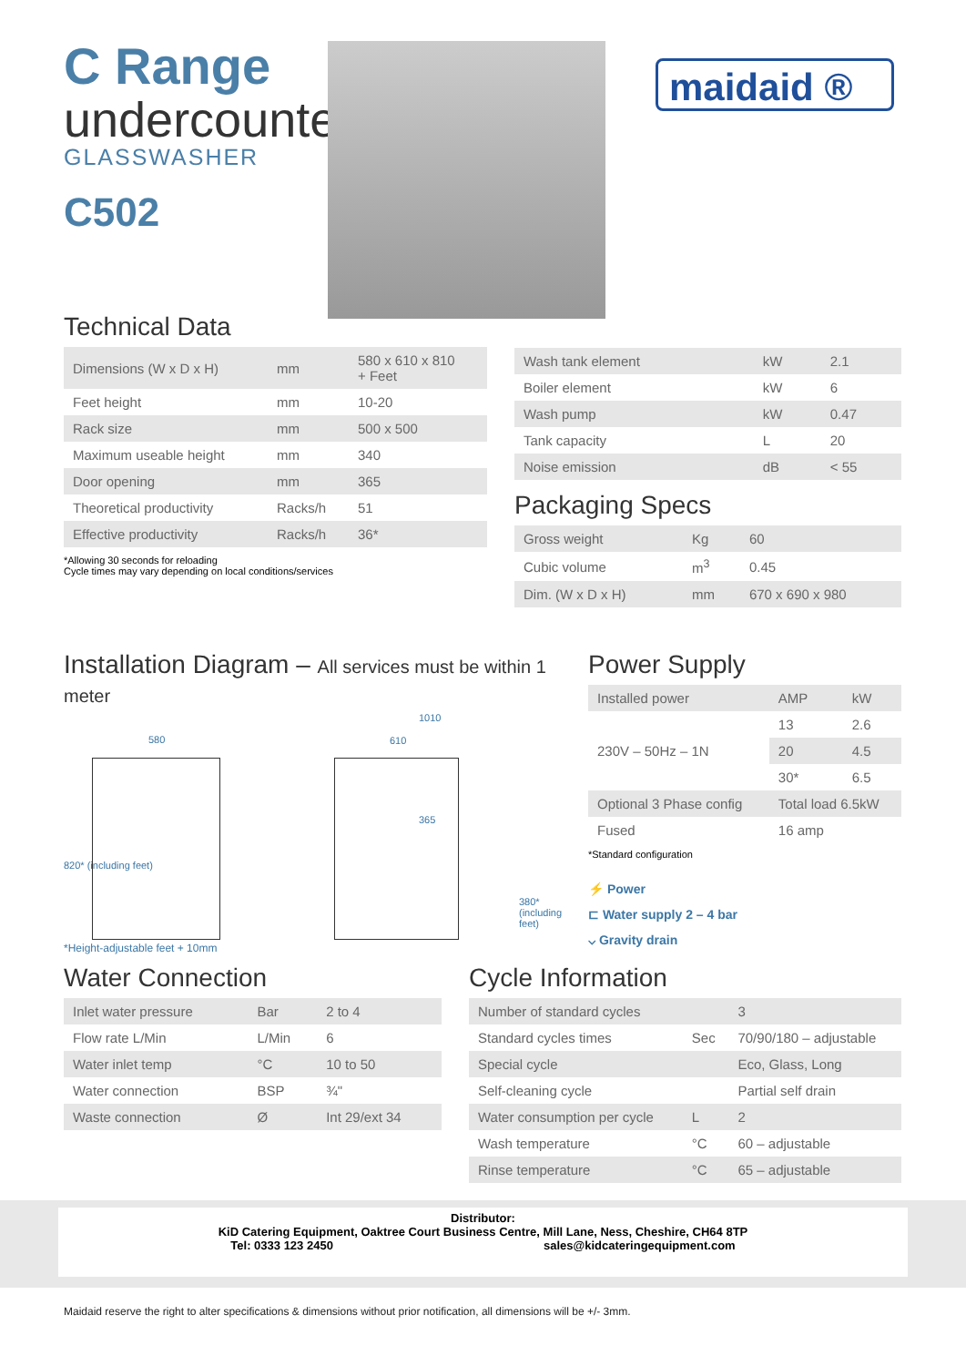C Range
undercounter
GLASSWASHER
C502
maidaid ®
Technical Data
| Dimensions (W x D x H) | mm | 580 x 610 x 810 + Feet |
| Feet height | mm | 10-20 |
| Rack size | mm | 500 x 500 |
| Maximum useable height | mm | 340 |
| Door opening | mm | 365 |
| Theoretical productivity | Racks/h | 51 |
| Effective productivity | Racks/h | 36* |
*Allowing 30 seconds for reloading
Cycle times may vary depending on local conditions/services
| Wash tank element | kW | 2.1 |
| Boiler element | kW | 6 |
| Wash pump | kW | 0.47 |
| Tank capacity | L | 20 |
| Noise emission | dB | < 55 |
Packaging Specs
| Gross weight | Kg | 60 |
| Cubic volume | m<sup>3</sup> | 0.45 |
| Dim. (W x D x H) | mm | 670 x 690 x 980 |
Installation Diagram – All services must be within 1 meter
580
1010
610
365
820* (including feet)
380* (including feet)
*Height-adjustable feet + 10mm
Power Supply
| Installed power | AMP | kW |
| 230V – 50Hz – 1N | 13 | 2.6 |
| | 20 | 4.5 |
| | 30* | 6.5 |
| Optional 3 Phase config | Total load 6.5kW | |
| Fused | 16 amp | |
*Standard configuration
⚡ Power
⊏ Water supply 2 – 4 bar
⌵ Gravity drain
Water Connection
| Inlet water pressure | Bar | 2 to 4 |
| Flow rate L/Min | L/Min | 6 |
| Water inlet temp | °C | 10 to 50 |
| Water connection | BSP | ¾" |
| Waste connection | Ø | Int 29/ext 34 |
Cycle Information
| Number of standard cycles | | 3 |
| Standard cycles times | Sec | 70/90/180 – adjustable |
| Special cycle | | Eco, Glass, Long |
| Self-cleaning cycle | | Partial self drain |
| Water consumption per cycle | L | 2 |
| Wash temperature | °C | 60 – adjustable |
| Rinse temperature | °C | 65 – adjustable |
Distributor:
KiD Catering Equipment, Oaktree Court Business Centre, Mill Lane, Ness, Cheshire, CH64 8TP
Tel: 0333 123 2450 sales@kidcateringequipment.com
Maidaid reserve the right to alter specifications & dimensions without prior notification, all dimensions will be +/- 3mm.